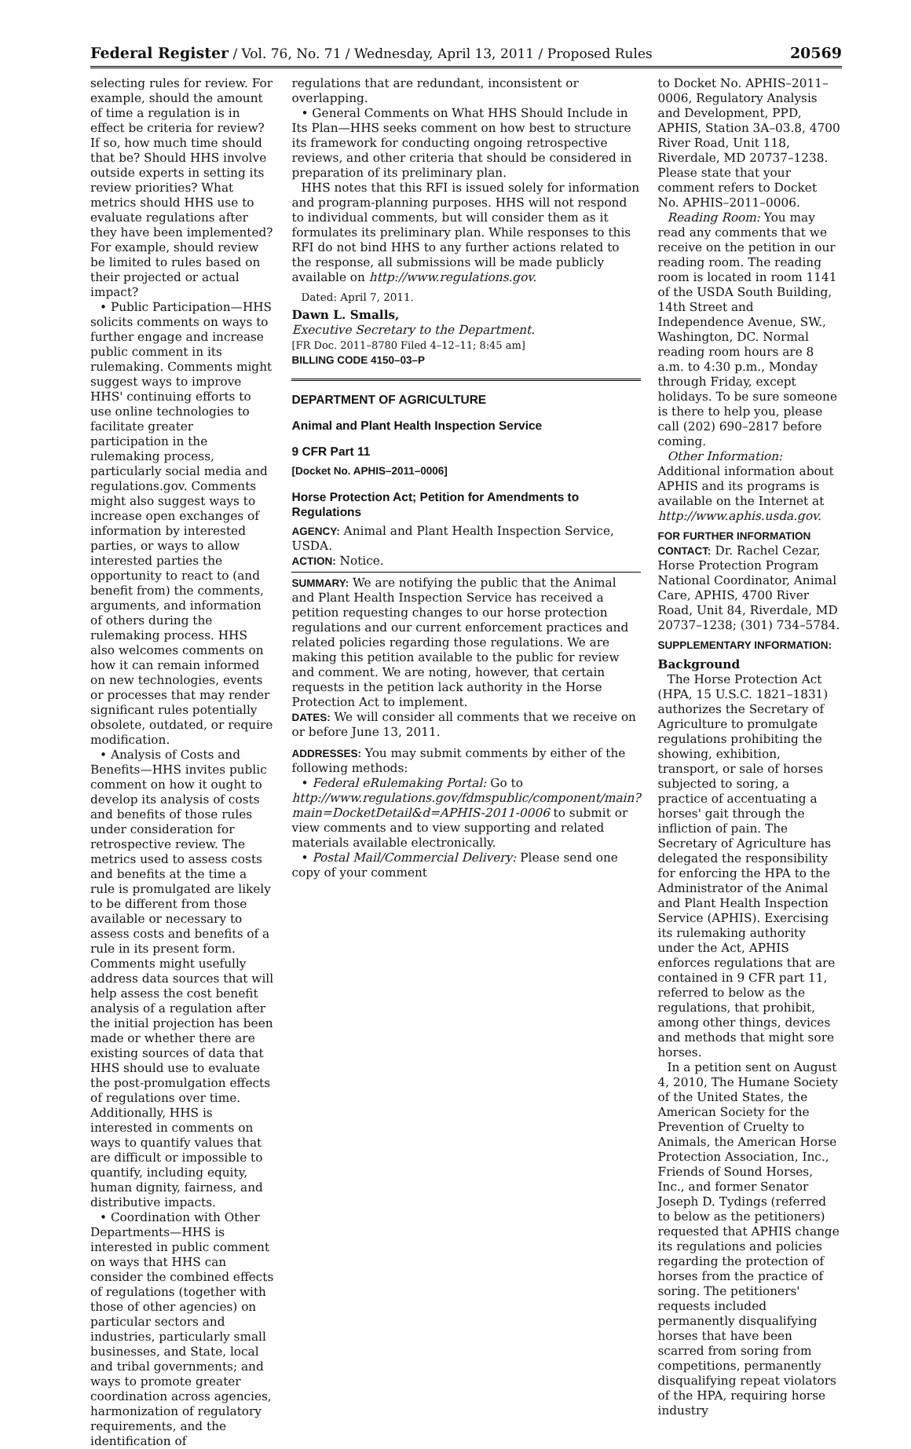Federal Register / Vol. 76, No. 71 / Wednesday, April 13, 2011 / Proposed Rules 20569
selecting rules for review. For example, should the amount of time a regulation is in effect be criteria for review? If so, how much time should that be? Should HHS involve outside experts in setting its review priorities? What metrics should HHS use to evaluate regulations after they have been implemented? For example, should review be limited to rules based on their projected or actual impact?
• Public Participation—HHS solicits comments on ways to further engage and increase public comment in its rulemaking. Comments might suggest ways to improve HHS' continuing efforts to use online technologies to facilitate greater participation in the rulemaking process, particularly social media and regulations.gov. Comments might also suggest ways to increase open exchanges of information by interested parties, or ways to allow interested parties the opportunity to react to (and benefit from) the comments, arguments, and information of others during the rulemaking process. HHS also welcomes comments on how it can remain informed on new technologies, events or processes that may render significant rules potentially obsolete, outdated, or require modification.
• Analysis of Costs and Benefits—HHS invites public comment on how it ought to develop its analysis of costs and benefits of those rules under consideration for retrospective review. The metrics used to assess costs and benefits at the time a rule is promulgated are likely to be different from those available or necessary to assess costs and benefits of a rule in its present form. Comments might usefully address data sources that will help assess the cost benefit analysis of a regulation after the initial projection has been made or whether there are existing sources of data that HHS should use to evaluate the post-promulgation effects of regulations over time. Additionally, HHS is interested in comments on ways to quantify values that are difficult or impossible to quantify, including equity, human dignity, fairness, and distributive impacts.
• Coordination with Other Departments—HHS is interested in public comment on ways that HHS can consider the combined effects of regulations (together with those of other agencies) on particular sectors and industries, particularly small businesses, and State, local and tribal governments; and ways to promote greater coordination across agencies, harmonization of regulatory requirements, and the identification of
regulations that are redundant, inconsistent or overlapping.
• General Comments on What HHS Should Include in Its Plan—HHS seeks comment on how best to structure its framework for conducting ongoing retrospective reviews, and other criteria that should be considered in preparation of its preliminary plan.
HHS notes that this RFI is issued solely for information and program-planning purposes. HHS will not respond to individual comments, but will consider them as it formulates its preliminary plan. While responses to this RFI do not bind HHS to any further actions related to the response, all submissions will be made publicly available on http://www.regulations.gov.
Dated: April 7, 2011.
Dawn L. Smalls,
Executive Secretary to the Department.
[FR Doc. 2011–8780 Filed 4–12–11; 8:45 am]
BILLING CODE 4150–03–P
DEPARTMENT OF AGRICULTURE
Animal and Plant Health Inspection Service
9 CFR Part 11
[Docket No. APHIS–2011–0006]
Horse Protection Act; Petition for Amendments to Regulations
AGENCY: Animal and Plant Health Inspection Service, USDA.
ACTION: Notice.
SUMMARY: We are notifying the public that the Animal and Plant Health Inspection Service has received a petition requesting changes to our horse protection regulations and our current enforcement practices and related policies regarding those regulations. We are making this petition available to the public for review and comment. We are noting, however, that certain requests in the petition lack authority in the Horse Protection Act to implement.
DATES: We will consider all comments that we receive on or before June 13, 2011.
ADDRESSES: You may submit comments by either of the following methods:
• Federal eRulemaking Portal: Go to http://www.regulations.gov/fdmspublic/component/main?main=DocketDetail&d=APHIS-2011-0006 to submit or view comments and to view supporting and related materials available electronically.
• Postal Mail/Commercial Delivery: Please send one copy of your comment
to Docket No. APHIS–2011–0006, Regulatory Analysis and Development, PPD, APHIS, Station 3A–03.8, 4700 River Road, Unit 118, Riverdale, MD 20737–1238. Please state that your comment refers to Docket No. APHIS–2011–0006.
Reading Room: You may read any comments that we receive on the petition in our reading room. The reading room is located in room 1141 of the USDA South Building, 14th Street and Independence Avenue, SW., Washington, DC. Normal reading room hours are 8 a.m. to 4:30 p.m., Monday through Friday, except holidays. To be sure someone is there to help you, please call (202) 690–2817 before coming.
Other Information: Additional information about APHIS and its programs is available on the Internet at http://www.aphis.usda.gov.
FOR FURTHER INFORMATION CONTACT: Dr. Rachel Cezar, Horse Protection Program National Coordinator, Animal Care, APHIS, 4700 River Road, Unit 84, Riverdale, MD 20737–1238; (301) 734–5784.
SUPPLEMENTARY INFORMATION:
Background
The Horse Protection Act (HPA, 15 U.S.C. 1821–1831) authorizes the Secretary of Agriculture to promulgate regulations prohibiting the showing, exhibition, transport, or sale of horses subjected to soring, a practice of accentuating a horses' gait through the infliction of pain. The Secretary of Agriculture has delegated the responsibility for enforcing the HPA to the Administrator of the Animal and Plant Health Inspection Service (APHIS). Exercising its rulemaking authority under the Act, APHIS enforces regulations that are contained in 9 CFR part 11, referred to below as the regulations, that prohibit, among other things, devices and methods that might sore horses.
In a petition sent on August 4, 2010, The Humane Society of the United States, the American Society for the Prevention of Cruelty to Animals, the American Horse Protection Association, Inc., Friends of Sound Horses, Inc., and former Senator Joseph D. Tydings (referred to below as the petitioners) requested that APHIS change its regulations and policies regarding the protection of horses from the practice of soring. The petitioners' requests included permanently disqualifying horses that have been scarred from soring from competitions, permanently disqualifying repeat violators of the HPA, requiring horse industry